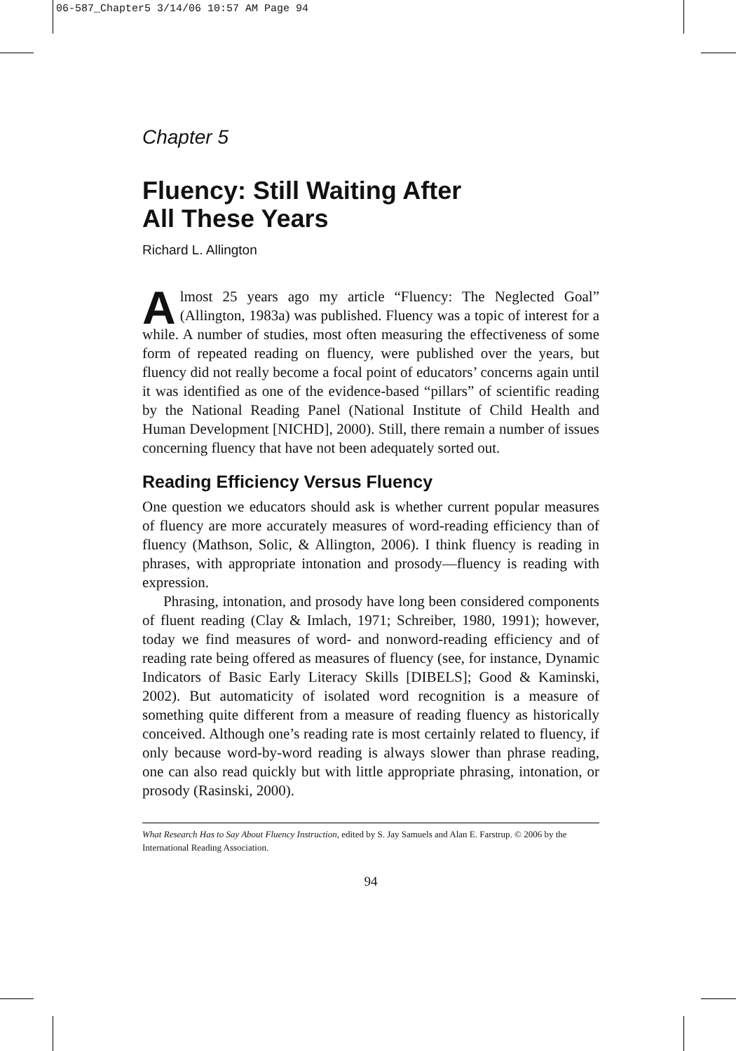06-587_Chapter5 3/14/06 10:57 AM Page 94
Chapter 5
Fluency: Still Waiting After
All These Years
Richard L. Allington
Almost 25 years ago my article “Fluency: The Neglected Goal” (Allington, 1983a) was published. Fluency was a topic of interest for a while. A number of studies, most often measuring the effectiveness of some form of repeated reading on fluency, were published over the years, but fluency did not really become a focal point of educators’ concerns again until it was identified as one of the evidence-based “pillars” of scientific reading by the National Reading Panel (National Institute of Child Health and Human Development [NICHD], 2000). Still, there remain a number of issues concerning fluency that have not been adequately sorted out.
Reading Efficiency Versus Fluency
One question we educators should ask is whether current popular measures of fluency are more accurately measures of word-reading efficiency than of fluency (Mathson, Solic, & Allington, 2006). I think fluency is reading in phrases, with appropriate intonation and prosody—fluency is reading with expression.
Phrasing, intonation, and prosody have long been considered components of fluent reading (Clay & Imlach, 1971; Schreiber, 1980, 1991); however, today we find measures of word- and nonword-reading efficiency and of reading rate being offered as measures of fluency (see, for instance, Dynamic Indicators of Basic Early Literacy Skills [DIBELS]; Good & Kaminski, 2002). But automaticity of isolated word recognition is a measure of something quite different from a measure of reading fluency as historically conceived. Although one’s reading rate is most certainly related to fluency, if only because word-by-word reading is always slower than phrase reading, one can also read quickly but with little appropriate phrasing, intonation, or prosody (Rasinski, 2000).
What Research Has to Say About Fluency Instruction, edited by S. Jay Samuels and Alan E. Farstrup. © 2006 by the International Reading Association.
94